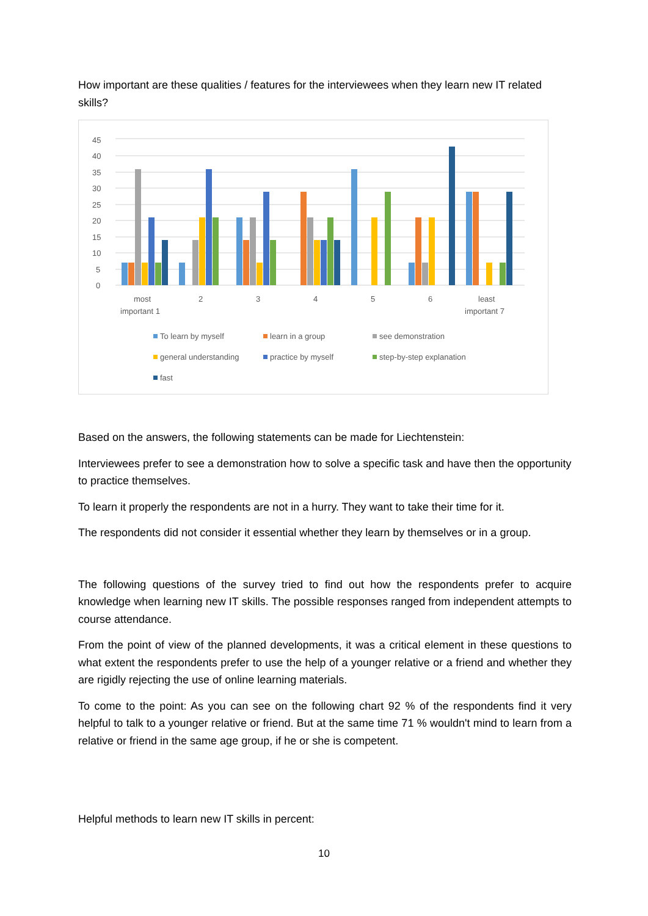How important are these qualities / features for the interviewees when they learn new IT related skills?
0
5
10
15
20
25
30
35
40
45
most
important 1
2
3
4
5
6
least
important 7
To learn by myself
learn in a group
see demonstration
general understanding
practice by myself
step-by-step explanation
fast
Based on the answers, the following statements can be made for Liechtenstein:
Interviewees prefer to see a demonstration how to solve a specific task and have then the opportunity to practice themselves.
To learn it properly the respondents are not in a hurry. They want to take their time for it.
The respondents did not consider it essential whether they learn by themselves or in a group.
The following questions of the survey tried to find out how the respondents prefer to acquire knowledge when learning new IT skills. The possible responses ranged from independent attempts to course attendance.
From the point of view of the planned developments, it was a critical element in these questions to what extent the respondents prefer to use the help of a younger relative or a friend and whether they are rigidly rejecting the use of online learning materials.
To come to the point: As you can see on the following chart 92 % of the respondents find it very helpful to talk to a younger relative or friend. But at the same time 71 % wouldn't mind to learn from a relative or friend in the same age group, if he or she is competent.
Helpful methods to learn new IT skills in percent:
10